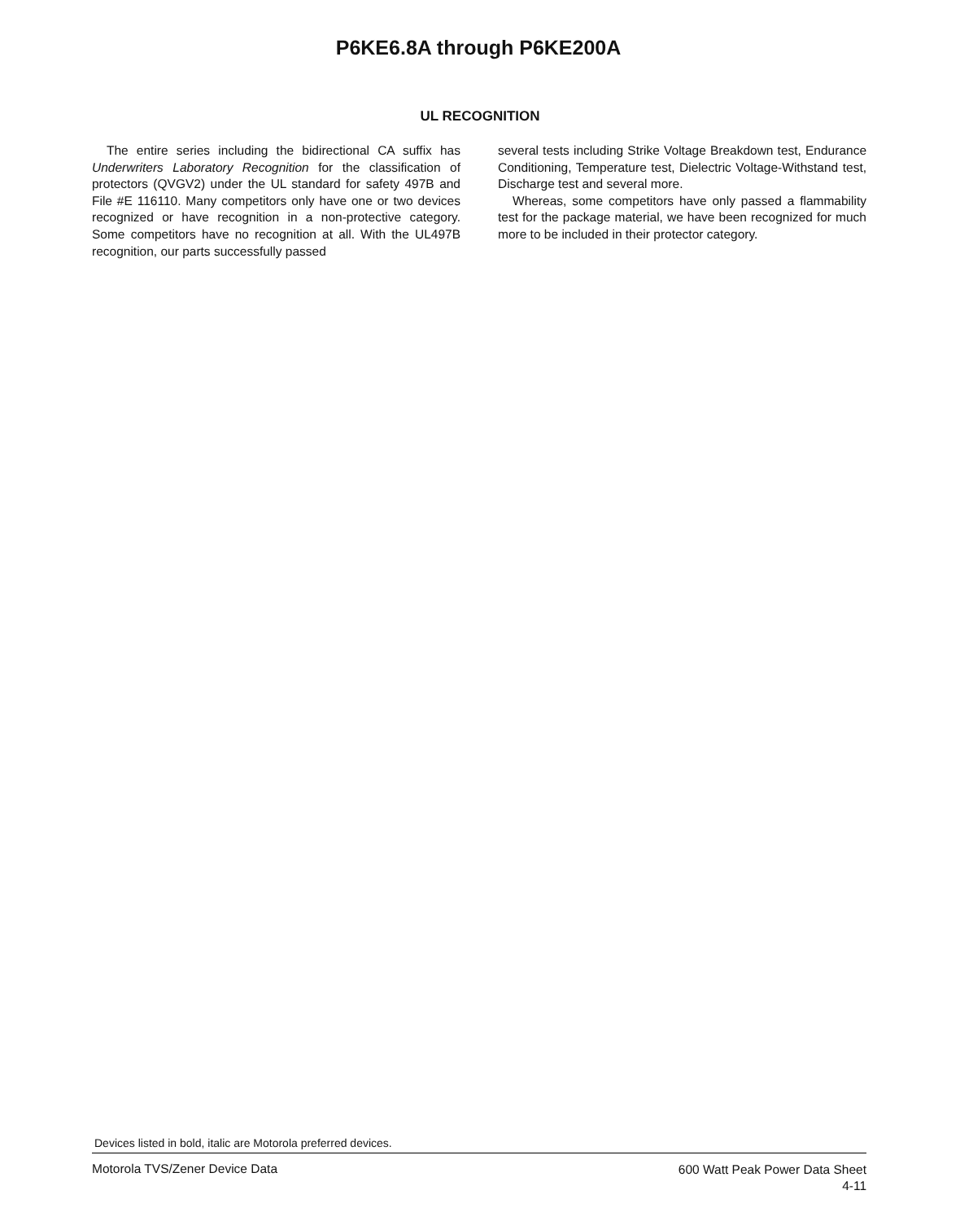P6KE6.8A through P6KE200A
UL RECOGNITION
The entire series including the bidirectional CA suffix has Underwriters Laboratory Recognition for the classification of protectors (QVGV2) under the UL standard for safety 497B and File #E 116110. Many competitors only have one or two devices recognized or have recognition in a non-protective category. Some competitors have no recognition at all. With the UL497B recognition, our parts successfully passed
several tests including Strike Voltage Breakdown test, Endurance Conditioning, Temperature test, Dielectric Voltage-Withstand test, Discharge test and several more.
Whereas, some competitors have only passed a flammability test for the package material, we have been recognized for much more to be included in their protector category.
Devices listed in bold, italic are Motorola preferred devices.
Motorola TVS/Zener Device Data
600 Watt Peak Power Data Sheet
4-11